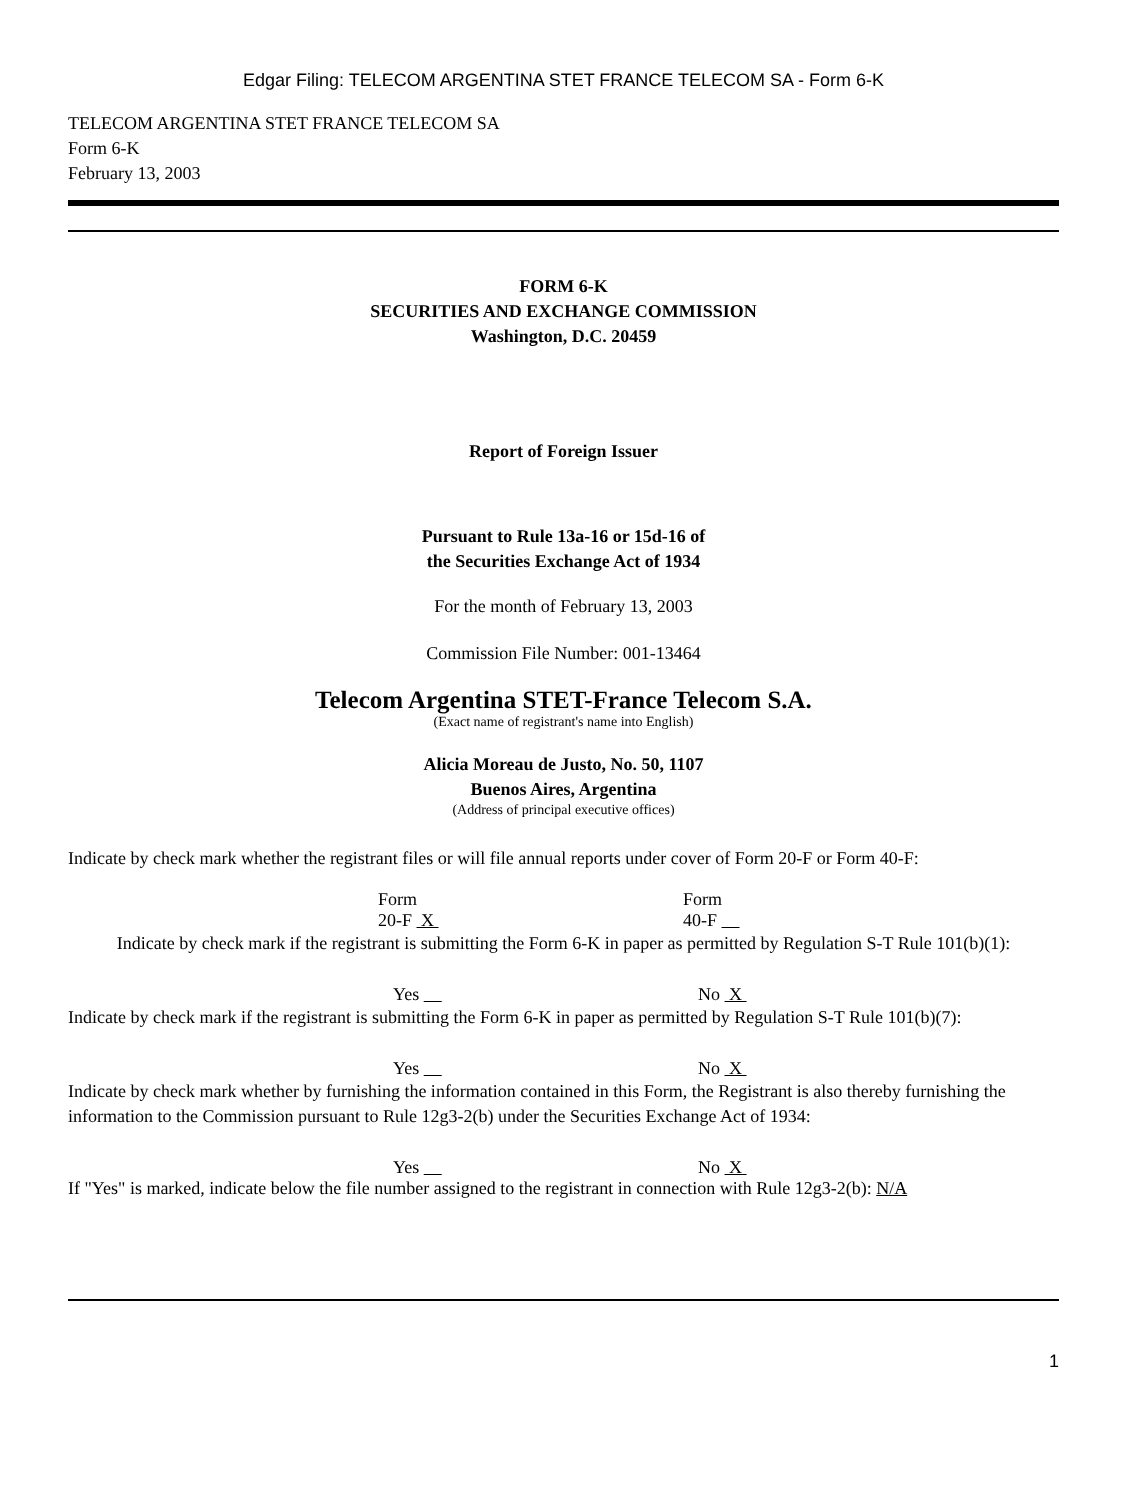Edgar Filing: TELECOM ARGENTINA STET FRANCE TELECOM SA - Form 6-K
TELECOM ARGENTINA STET FRANCE TELECOM SA
Form 6-K
February 13, 2003
FORM 6-K
SECURITIES AND EXCHANGE COMMISSION
Washington, D.C. 20459
Report of Foreign Issuer
Pursuant to Rule 13a-16 or 15d-16 of
the Securities Exchange Act of 1934
For the month of February 13, 2003
Commission File Number: 001-13464
Telecom Argentina STET-France Telecom S.A.
(Exact name of registrant's name into English)
Alicia Moreau de Justo, No. 50, 1107
Buenos Aires, Argentina
(Address of principal executive offices)
Indicate by check mark whether the registrant files or will file annual reports under cover of Form 20-F or Form 40-F:
Form
20-F X
Form
40-F
Indicate by check mark if the registrant is submitting the Form 6-K in paper as permitted by Regulation S-T Rule 101(b)(1):
Yes No X
Indicate by check mark if the registrant is submitting the Form 6-K in paper as permitted by Regulation S-T Rule 101(b)(7):
Yes No X
Indicate by check mark whether by furnishing the information contained in this Form, the Registrant is also thereby furnishing the information to the Commission pursuant to Rule 12g3-2(b) under the Securities Exchange Act of 1934:
Yes No X
If "Yes" is marked, indicate below the file number assigned to the registrant in connection with Rule 12g3-2(b): N/A
1